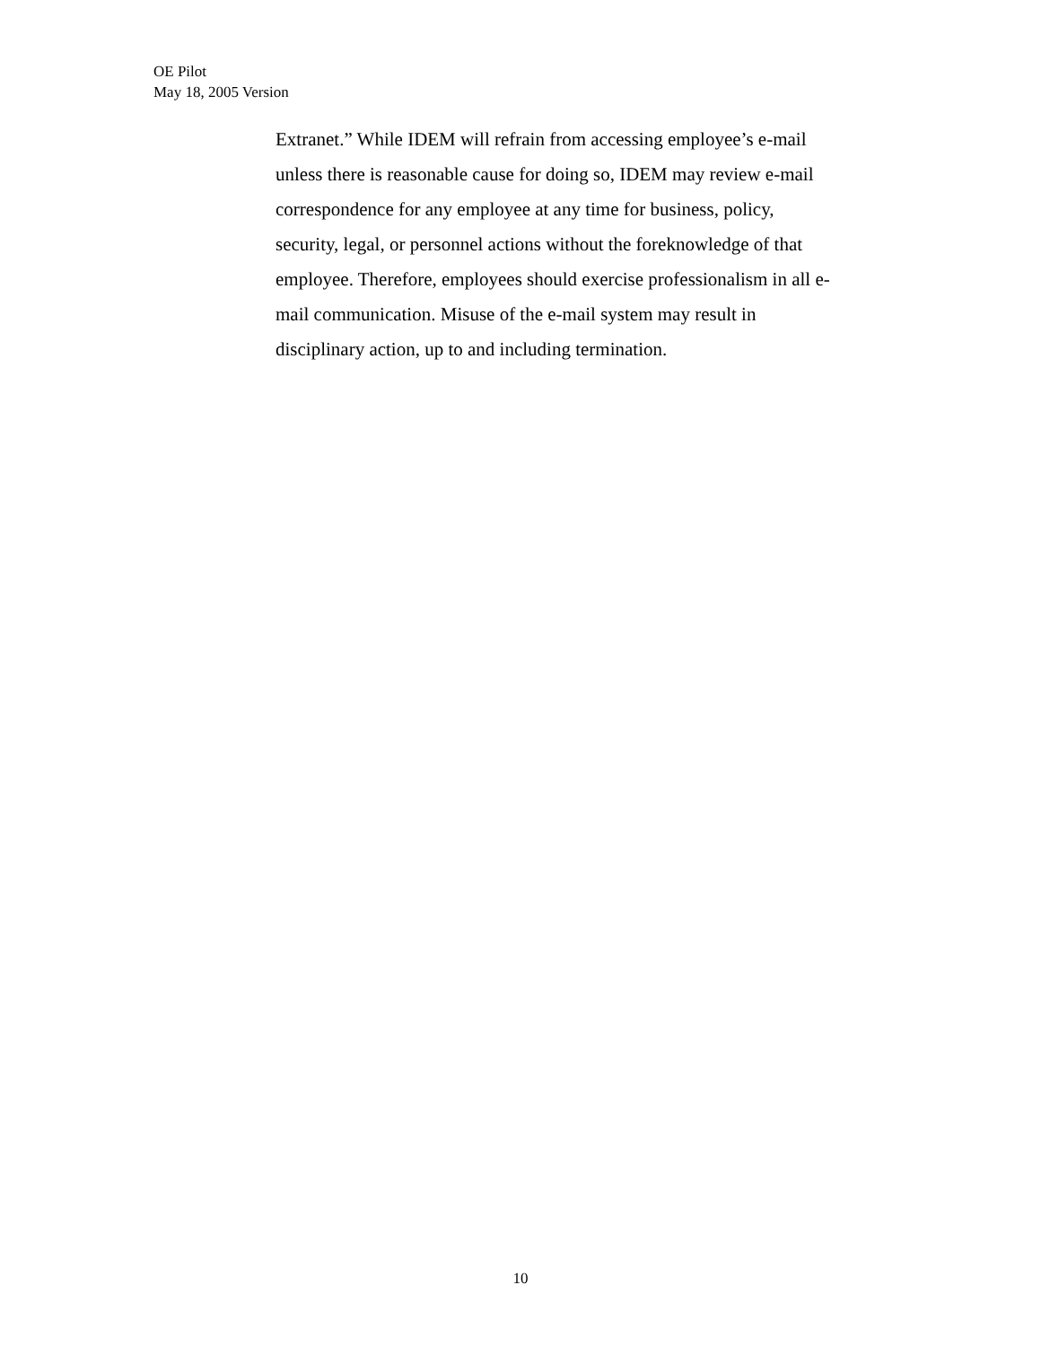OE Pilot
May 18, 2005 Version
Extranet.” While IDEM will refrain from accessing employee’s e-mail unless there is reasonable cause for doing so, IDEM may review e-mail correspondence for any employee at any time for business, policy, security, legal, or personnel actions without the foreknowledge of that employee. Therefore, employees should exercise professionalism in all e- mail communication. Misuse of the e-mail system may result in disciplinary action, up to and including termination.
10